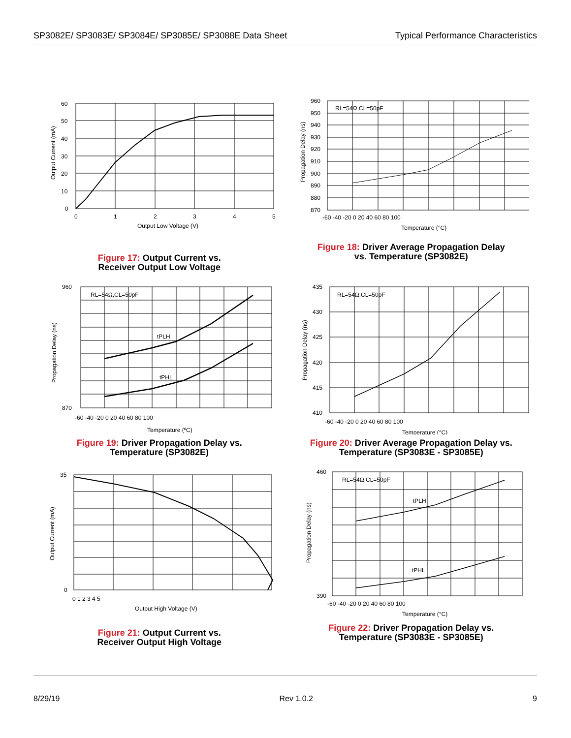SP3082E/ SP3083E/ SP3084E/ SP3085E/ SP3088E Data Sheet
Typical Performance Characteristics
60
50
40
30
20
10
0
0
1
2
3
4
5
Output Low Voltage (V)
Output Current (mA)
Figure 17: Output Current vs.
Receiver Output Low Voltage
RL=54Ω,CL=50pF
960
950
940
930
920
910
900
890
880
870
-60 -40 -20 0 20 40 60 80 100
Temperature (°C)
Propagation Delay (ns)
Figure 18: Driver Average Propagation Delay
vs. Temperature (SP3082E)
RL=54Ω,CL=50pF
tPLH
tPHL
960
870
-60 -40 -20 0 20 40 60 80 100
Temperature (ºC)
Propagation Delay (ns)
Figure 19: Driver Propagation Delay vs.
Temperature (SP3082E)
RL=54Ω,CL=50pF
435
430
425
420
415
410
-60 -40 -20 0 20 40 60 80 100
Temperature (°C)
Propagation Delay (ns)
Figure 20: Driver Average Propagation Delay vs.
Temperature (SP3083E - SP3085E)
35
0
0 1 2 3 4 5
Output High Voltage (V)
Output Current (mA)
Figure 21: Output Current vs.
Receiver Output High Voltage
RL=54Ω,CL=50pF
tPLH
tPHL
460
390
-60 -40 -20 0 20 40 60 80 100
Temperature (°C)
Propagation Delay (ns)
Figure 22: Driver Propagation Delay vs.
Temperature (SP3083E - SP3085E)
8/29/19 Rev 1.0.2 9